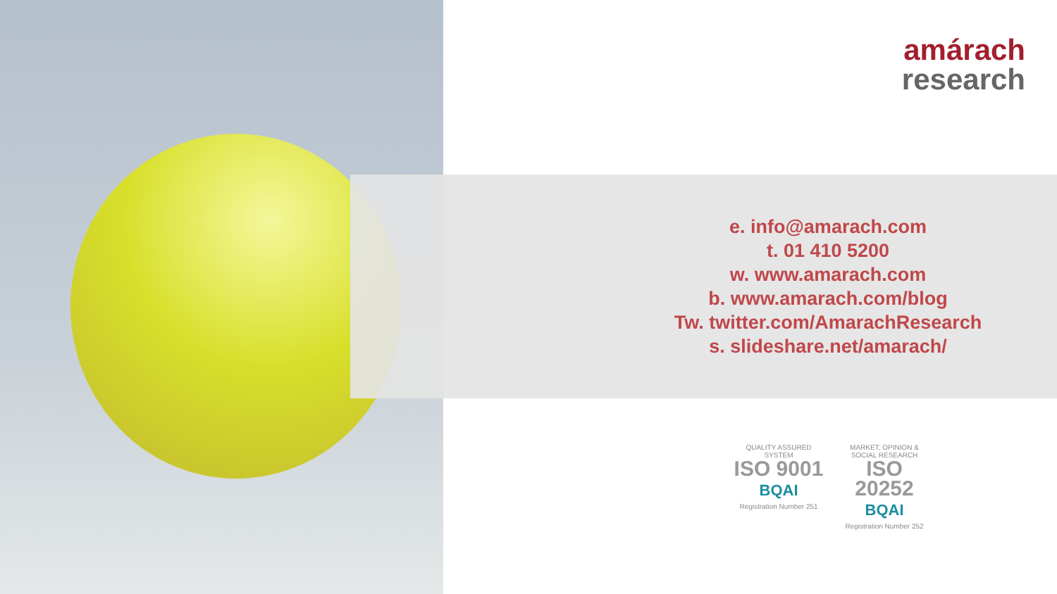amárach
research
e. info@amarach.com
t. 01 410 5200
w. www.amarach.com
b. www.amarach.com/blog
Tw. twitter.com/AmarachResearch
s. slideshare.net/amarach/
QUALITY ASSURED SYSTEM
ISO 9001
BQAI
Registration Number 251
MARKET, OPINION & SOCIAL RESEARCH
ISO 20252
BQAI
Registration Number 252